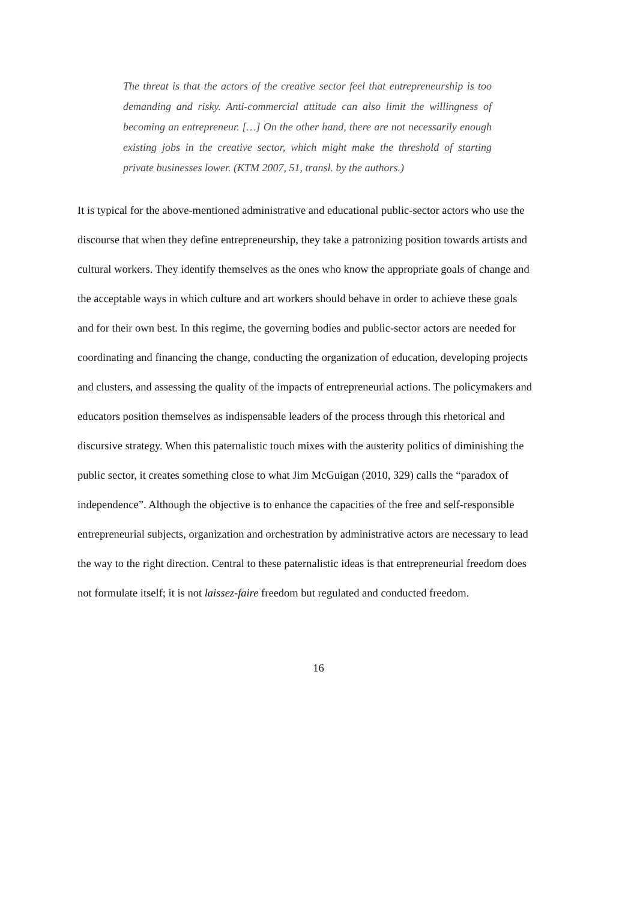The threat is that the actors of the creative sector feel that entrepreneurship is too demanding and risky. Anti-commercial attitude can also limit the willingness of becoming an entrepreneur. […] On the other hand, there are not necessarily enough existing jobs in the creative sector, which might make the threshold of starting private businesses lower. (KTM 2007, 51, transl. by the authors.)
It is typical for the above-mentioned administrative and educational public-sector actors who use the discourse that when they define entrepreneurship, they take a patronizing position towards artists and cultural workers. They identify themselves as the ones who know the appropriate goals of change and the acceptable ways in which culture and art workers should behave in order to achieve these goals and for their own best. In this regime, the governing bodies and public-sector actors are needed for coordinating and financing the change, conducting the organization of education, developing projects and clusters, and assessing the quality of the impacts of entrepreneurial actions. The policymakers and educators position themselves as indispensable leaders of the process through this rhetorical and discursive strategy. When this paternalistic touch mixes with the austerity politics of diminishing the public sector, it creates something close to what Jim McGuigan (2010, 329) calls the “paradox of independence”. Although the objective is to enhance the capacities of the free and self-responsible entrepreneurial subjects, organization and orchestration by administrative actors are necessary to lead the way to the right direction. Central to these paternalistic ideas is that entrepreneurial freedom does not formulate itself; it is not laissez-faire freedom but regulated and conducted freedom.
16